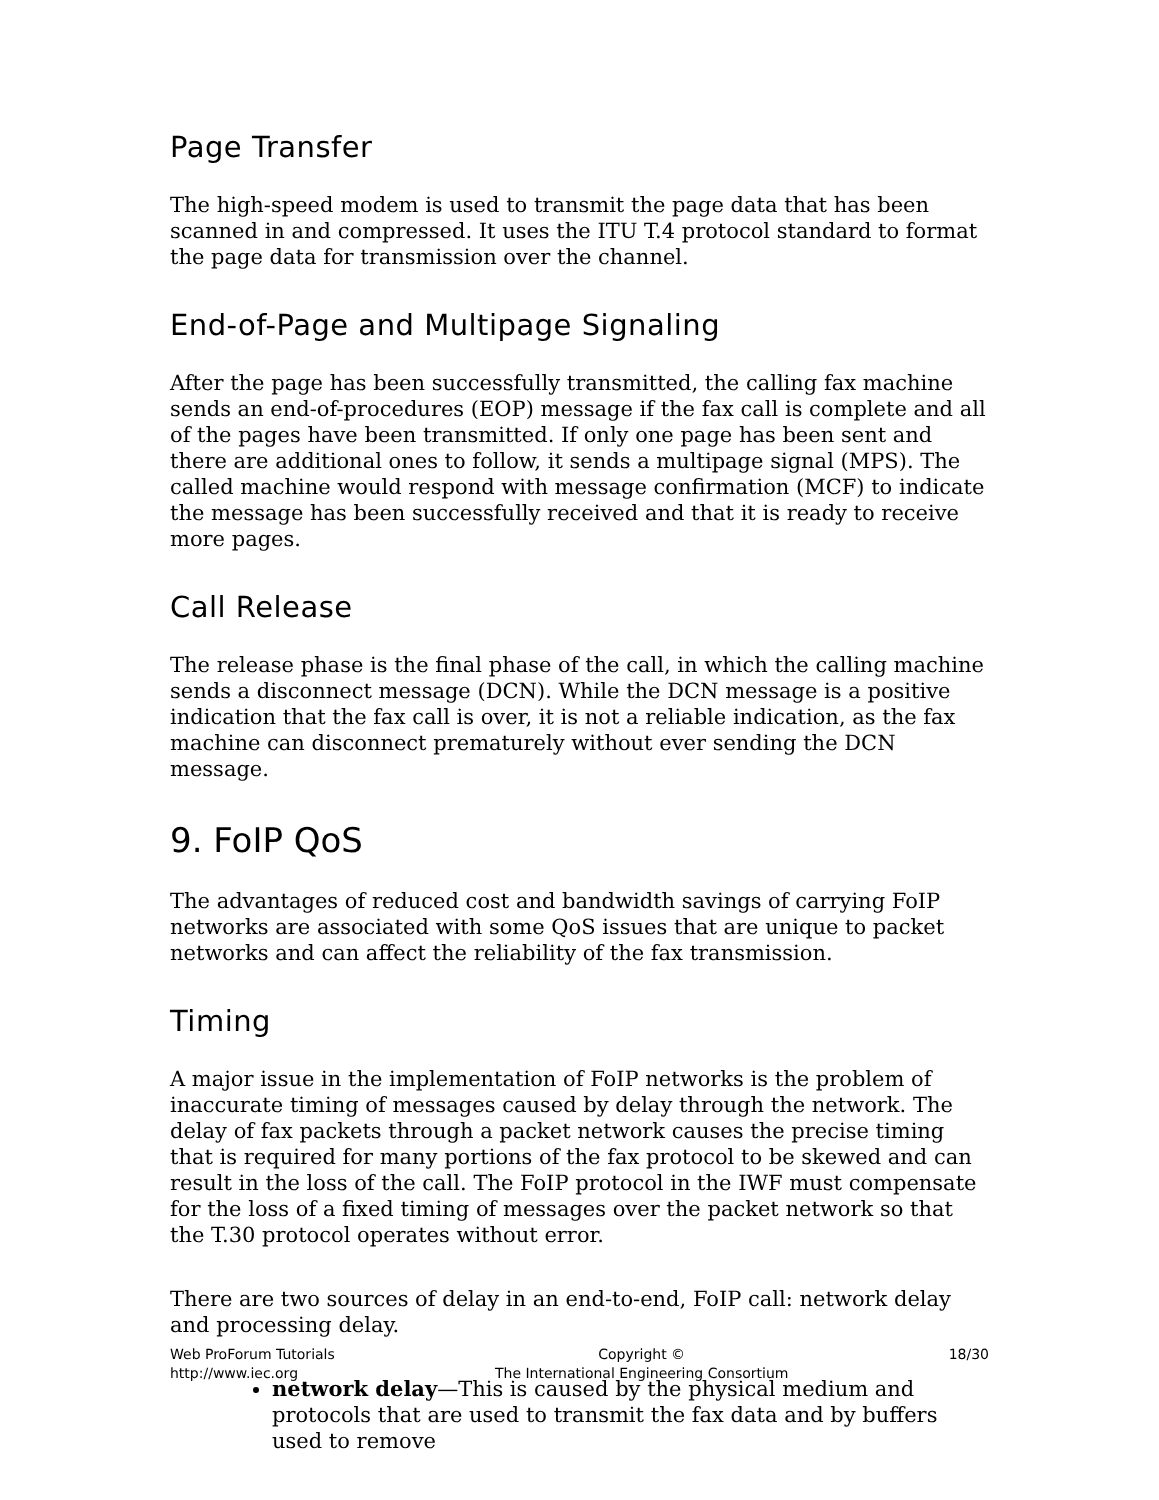Page Transfer
The high-speed modem is used to transmit the page data that has been scanned in and compressed. It uses the ITU T.4 protocol standard to format the page data for transmission over the channel.
End-of-Page and Multipage Signaling
After the page has been successfully transmitted, the calling fax machine sends an end-of-procedures (EOP) message if the fax call is complete and all of the pages have been transmitted. If only one page has been sent and there are additional ones to follow, it sends a multipage signal (MPS). The called machine would respond with message confirmation (MCF) to indicate the message has been successfully received and that it is ready to receive more pages.
Call Release
The release phase is the final phase of the call, in which the calling machine sends a disconnect message (DCN). While the DCN message is a positive indication that the fax call is over, it is not a reliable indication, as the fax machine can disconnect prematurely without ever sending the DCN message.
9. FoIP QoS
The advantages of reduced cost and bandwidth savings of carrying FoIP networks are associated with some QoS issues that are unique to packet networks and can affect the reliability of the fax transmission.
Timing
A major issue in the implementation of FoIP networks is the problem of inaccurate timing of messages caused by delay through the network. The delay of fax packets through a packet network causes the precise timing that is required for many portions of the fax protocol to be skewed and can result in the loss of the call. The FoIP protocol in the IWF must compensate for the loss of a fixed timing of messages over the packet network so that the T.30 protocol operates without error.
There are two sources of delay in an end-to-end, FoIP call: network delay and processing delay.
network delay—This is caused by the physical medium and protocols that are used to transmit the fax data and by buffers used to remove
Web ProForum Tutorials
http://www.iec.org
Copyright ©
The International Engineering Consortium
18/30